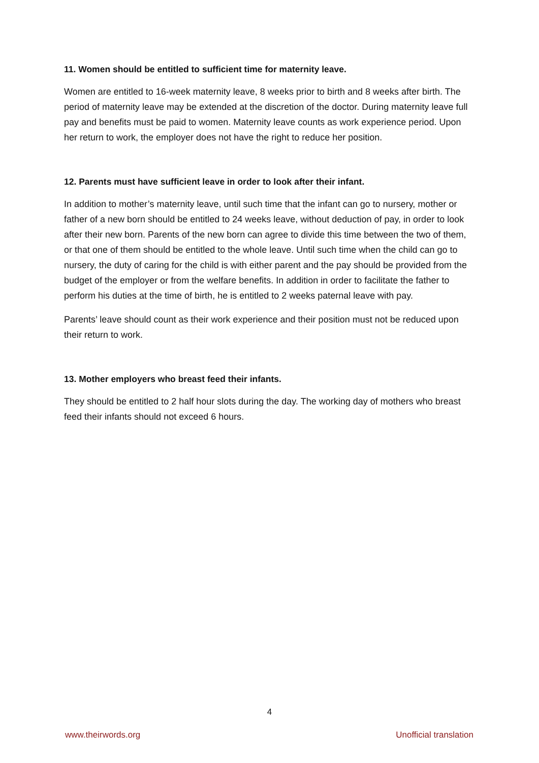11. Women should be entitled to sufficient time for maternity leave.
Women are entitled to 16-week maternity leave, 8 weeks prior to birth and 8 weeks after birth. The period of maternity leave may be extended at the discretion of the doctor. During maternity leave full pay and benefits must be paid to women. Maternity leave counts as work experience period. Upon her return to work, the employer does not have the right to reduce her position.
12. Parents must have sufficient leave in order to look after their infant.
In addition to mother’s maternity leave, until such time that the infant can go to nursery, mother or father of a new born should be entitled to 24 weeks leave, without deduction of pay, in order to look after their new born. Parents of the new born can agree to divide this time between the two of them, or that one of them should be entitled to the whole leave. Until such time when the child can go to nursery, the duty of caring for the child is with either parent and the pay should be provided from the budget of the employer or from the welfare benefits. In addition in order to facilitate the father to perform his duties at the time of birth, he is entitled to 2 weeks paternal leave with pay.
Parents’ leave should count as their work experience and their position must not be reduced upon their return to work.
13. Mother employers who breast feed their infants.
They should be entitled to 2 half hour slots during the day. The working day of mothers who breast feed their infants should not exceed 6 hours.
4
www.theirwords.org Unofficial translation